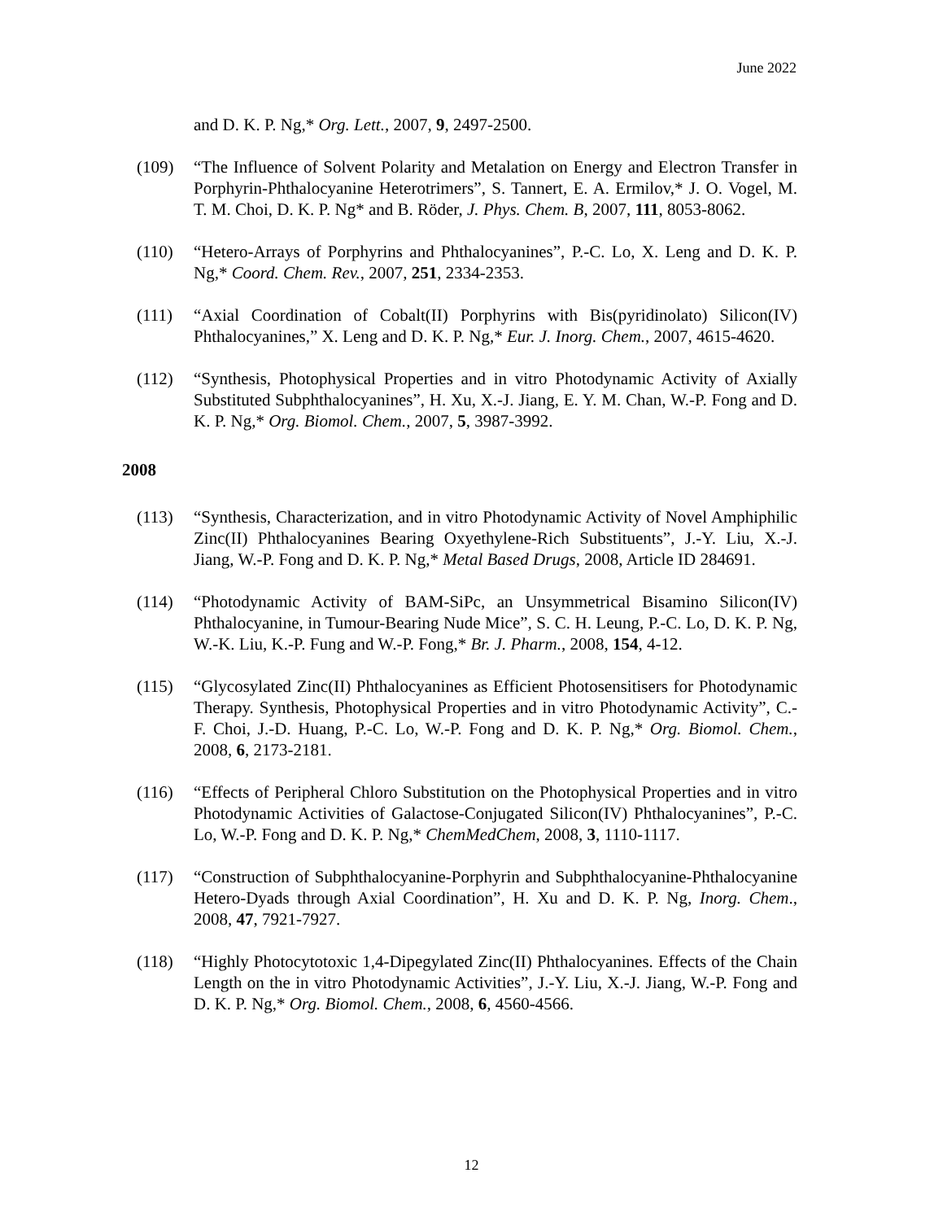June 2022
and D. K. P. Ng,* Org. Lett., 2007, 9, 2497-2500.
(109) “The Influence of Solvent Polarity and Metalation on Energy and Electron Transfer in Porphyrin-Phthalocyanine Heterotrimers”, S. Tannert, E. A. Ermilov,* J. O. Vogel, M. T. M. Choi, D. K. P. Ng* and B. Röder, J. Phys. Chem. B, 2007, 111, 8053-8062.
(110) “Hetero-Arrays of Porphyrins and Phthalocyanines”, P.-C. Lo, X. Leng and D. K. P. Ng,* Coord. Chem. Rev., 2007, 251, 2334-2353.
(111) “Axial Coordination of Cobalt(II) Porphyrins with Bis(pyridinolato) Silicon(IV) Phthalocyanines,” X. Leng and D. K. P. Ng,* Eur. J. Inorg. Chem., 2007, 4615-4620.
(112) “Synthesis, Photophysical Properties and in vitro Photodynamic Activity of Axially Substituted Subphthalocyanines”, H. Xu, X.-J. Jiang, E. Y. M. Chan, W.-P. Fong and D. K. P. Ng,* Org. Biomol. Chem., 2007, 5, 3987-3992.
2008
(113) “Synthesis, Characterization, and in vitro Photodynamic Activity of Novel Amphiphilic Zinc(II) Phthalocyanines Bearing Oxyethylene-Rich Substituents”, J.-Y. Liu, X.-J. Jiang, W.-P. Fong and D. K. P. Ng,* Metal Based Drugs, 2008, Article ID 284691.
(114) “Photodynamic Activity of BAM-SiPc, an Unsymmetrical Bisamino Silicon(IV) Phthalocyanine, in Tumour-Bearing Nude Mice”, S. C. H. Leung, P.-C. Lo, D. K. P. Ng, W.-K. Liu, K.-P. Fung and W.-P. Fong,* Br. J. Pharm., 2008, 154, 4-12.
(115) “Glycosylated Zinc(II) Phthalocyanines as Efficient Photosensitisers for Photodynamic Therapy. Synthesis, Photophysical Properties and in vitro Photodynamic Activity”, C.-F. Choi, J.-D. Huang, P.-C. Lo, W.-P. Fong and D. K. P. Ng,* Org. Biomol. Chem., 2008, 6, 2173-2181.
(116) “Effects of Peripheral Chloro Substitution on the Photophysical Properties and in vitro Photodynamic Activities of Galactose-Conjugated Silicon(IV) Phthalocyanines”, P.-C. Lo, W.-P. Fong and D. K. P. Ng,* ChemMedChem, 2008, 3, 1110-1117.
(117) “Construction of Subphthalocyanine-Porphyrin and Subphthalocyanine-Phthalocyanine Hetero-Dyads through Axial Coordination”, H. Xu and D. K. P. Ng, Inorg. Chem., 2008, 47, 7921-7927.
(118) “Highly Photocytotoxic 1,4-Dipegylated Zinc(II) Phthalocyanines. Effects of the Chain Length on the in vitro Photodynamic Activities”, J.-Y. Liu, X.-J. Jiang, W.-P. Fong and D. K. P. Ng,* Org. Biomol. Chem., 2008, 6, 4560-4566.
12